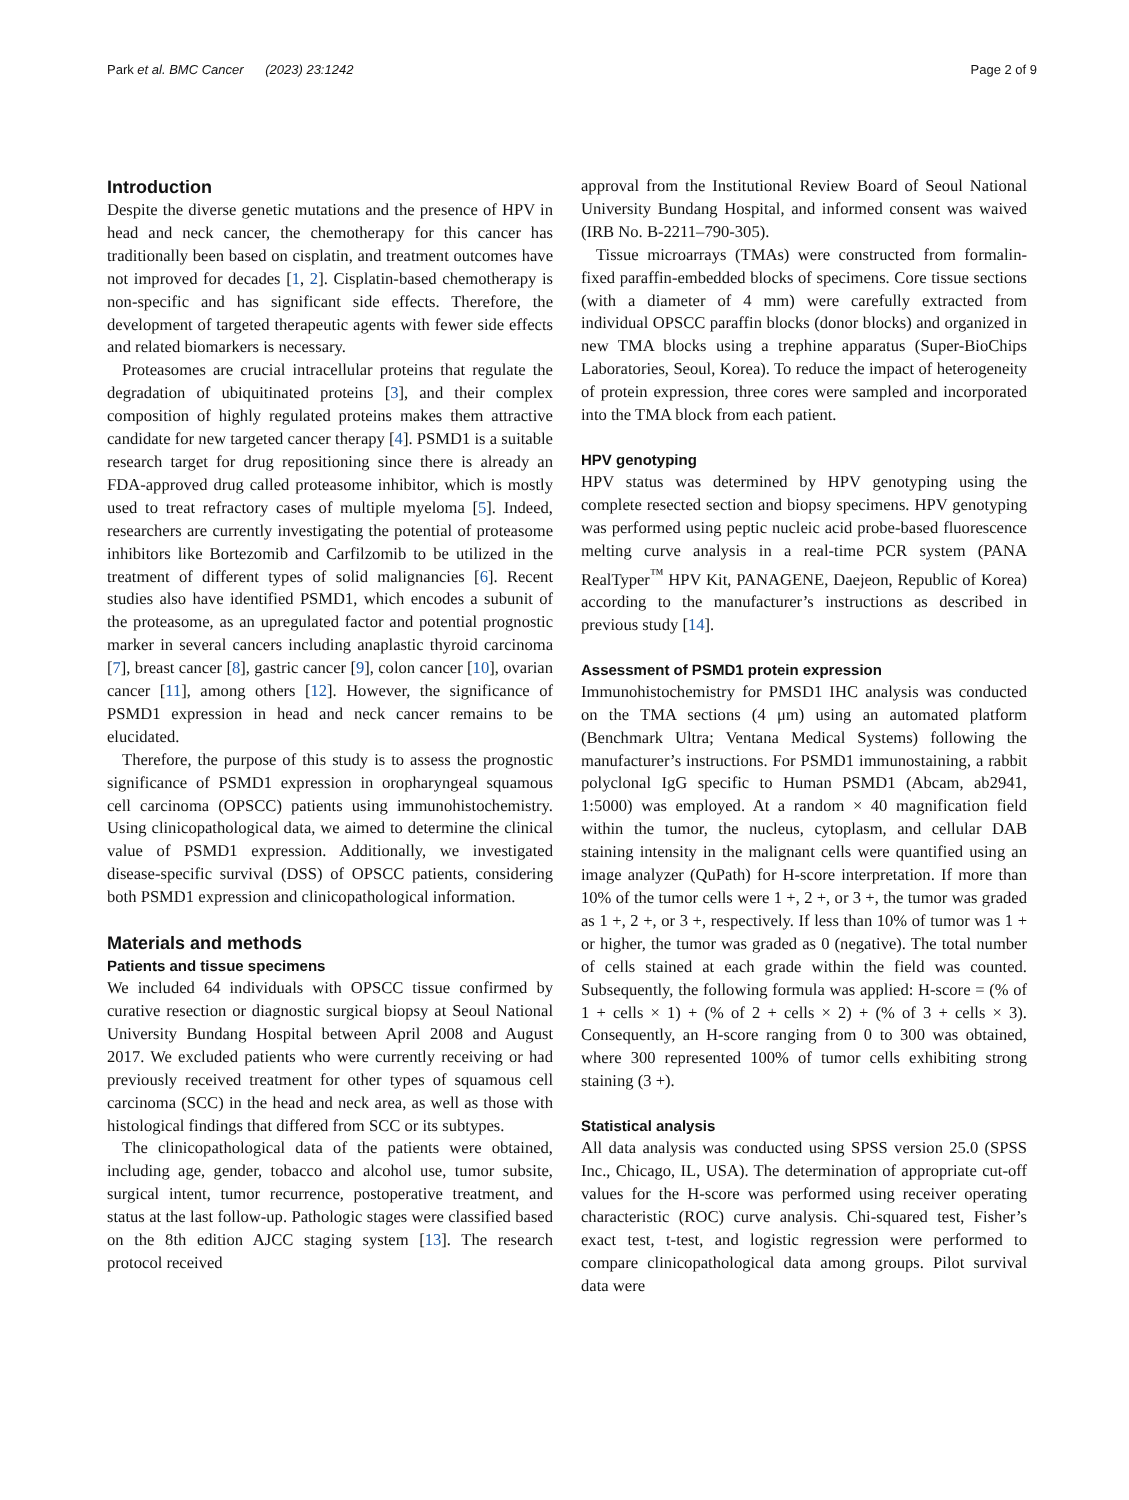Park et al. BMC Cancer (2023) 23:1242 Page 2 of 9
Introduction
Despite the diverse genetic mutations and the presence of HPV in head and neck cancer, the chemotherapy for this cancer has traditionally been based on cisplatin, and treatment outcomes have not improved for decades [1, 2]. Cisplatin-based chemotherapy is non-specific and has significant side effects. Therefore, the development of targeted therapeutic agents with fewer side effects and related biomarkers is necessary.
Proteasomes are crucial intracellular proteins that regulate the degradation of ubiquitinated proteins [3], and their complex composition of highly regulated proteins makes them attractive candidate for new targeted cancer therapy [4]. PSMD1 is a suitable research target for drug repositioning since there is already an FDA-approved drug called proteasome inhibitor, which is mostly used to treat refractory cases of multiple myeloma [5]. Indeed, researchers are currently investigating the potential of proteasome inhibitors like Bortezomib and Carfilzomib to be utilized in the treatment of different types of solid malignancies [6]. Recent studies also have identified PSMD1, which encodes a subunit of the proteasome, as an upregulated factor and potential prognostic marker in several cancers including anaplastic thyroid carcinoma [7], breast cancer [8], gastric cancer [9], colon cancer [10], ovarian cancer [11], among others [12]. However, the significance of PSMD1 expression in head and neck cancer remains to be elucidated.
Therefore, the purpose of this study is to assess the prognostic significance of PSMD1 expression in oropharyngeal squamous cell carcinoma (OPSCC) patients using immunohistochemistry. Using clinicopathological data, we aimed to determine the clinical value of PSMD1 expression. Additionally, we investigated disease-specific survival (DSS) of OPSCC patients, considering both PSMD1 expression and clinicopathological information.
Materials and methods
Patients and tissue specimens
We included 64 individuals with OPSCC tissue confirmed by curative resection or diagnostic surgical biopsy at Seoul National University Bundang Hospital between April 2008 and August 2017. We excluded patients who were currently receiving or had previously received treatment for other types of squamous cell carcinoma (SCC) in the head and neck area, as well as those with histological findings that differed from SCC or its subtypes.
The clinicopathological data of the patients were obtained, including age, gender, tobacco and alcohol use, tumor subsite, surgical intent, tumor recurrence, postoperative treatment, and status at the last follow-up. Pathologic stages were classified based on the 8th edition AJCC staging system [13]. The research protocol received
approval from the Institutional Review Board of Seoul National University Bundang Hospital, and informed consent was waived (IRB No. B-2211–790-305).
Tissue microarrays (TMAs) were constructed from formalin-fixed paraffin-embedded blocks of specimens. Core tissue sections (with a diameter of 4 mm) were carefully extracted from individual OPSCC paraffin blocks (donor blocks) and organized in new TMA blocks using a trephine apparatus (Super-BioChips Laboratories, Seoul, Korea). To reduce the impact of heterogeneity of protein expression, three cores were sampled and incorporated into the TMA block from each patient.
HPV genotyping
HPV status was determined by HPV genotyping using the complete resected section and biopsy specimens. HPV genotyping was performed using peptic nucleic acid probe-based fluorescence melting curve analysis in a real-time PCR system (PANA RealTyper<sup>™</sup> HPV Kit, PANAGENE, Daejeon, Republic of Korea) according to the manufacturer’s instructions as described in previous study [14].
Assessment of PSMD1 protein expression
Immunohistochemistry for PMSD1 IHC analysis was conducted on the TMA sections (4 μm) using an automated platform (Benchmark Ultra; Ventana Medical Systems) following the manufacturer’s instructions. For PSMD1 immunostaining, a rabbit polyclonal IgG specific to Human PSMD1 (Abcam, ab2941, 1:5000) was employed. At a random × 40 magnification field within the tumor, the nucleus, cytoplasm, and cellular DAB staining intensity in the malignant cells were quantified using an image analyzer (QuPath) for H-score interpretation. If more than 10% of the tumor cells were 1 +, 2 +, or 3 +, the tumor was graded as 1 +, 2 +, or 3 +, respectively. If less than 10% of tumor was 1 + or higher, the tumor was graded as 0 (negative). The total number of cells stained at each grade within the field was counted. Subsequently, the following formula was applied: H-score = (% of 1 + cells × 1) + (% of 2 + cells × 2) + (% of 3 + cells × 3). Consequently, an H-score ranging from 0 to 300 was obtained, where 300 represented 100% of tumor cells exhibiting strong staining (3 +).
Statistical analysis
All data analysis was conducted using SPSS version 25.0 (SPSS Inc., Chicago, IL, USA). The determination of appropriate cut-off values for the H-score was performed using receiver operating characteristic (ROC) curve analysis. Chi-squared test, Fisher’s exact test, t-test, and logistic regression were performed to compare clinicopathological data among groups. Pilot survival data were